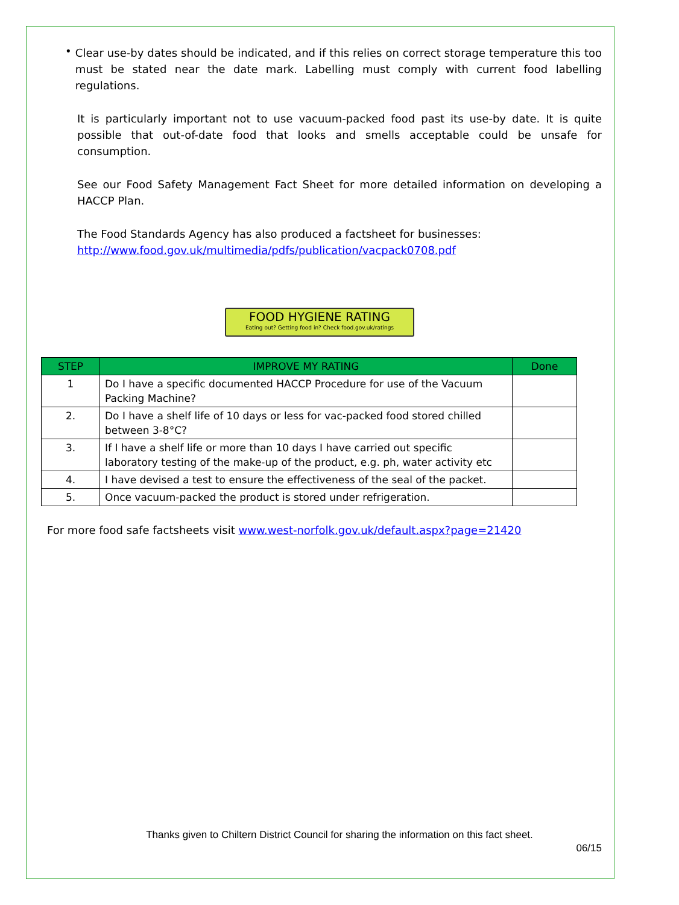•
Clear use-by dates should be indicated, and if this relies on correct storage temperature this too must be stated near the date mark. Labelling must comply with current food labelling regulations.
It is particularly important not to use vacuum-packed food past its use-by date. It is quite possible that out-of-date food that looks and smells acceptable could be unsafe for consumption.
See our Food Safety Management Fact Sheet for more detailed information on developing a HACCP Plan.
The Food Standards Agency has also produced a factsheet for businesses:
http://www.food.gov.uk/multimedia/pdfs/publication/vacpack0708.pdf
FOOD HYGIENE RATING
Eating out? Getting food in? Check food.gov.uk/ratings
| STEP | IMPROVE MY RATING | Done |
| --- | --- | --- |
| 1 | Do I have a specific documented HACCP Procedure for use of the Vacuum Packing Machine? | |
| 2. | Do I have a shelf life of 10 days or less for vac-packed food stored chilled between 3-8°C? | |
| 3. | If I have a shelf life or more than 10 days I have carried out specific laboratory testing of the make-up of the product, e.g. ph, water activity etc | |
| 4. | I have devised a test to ensure the effectiveness of the seal of the packet. | |
| 5. | Once vacuum-packed the product is stored under refrigeration. | |
For more food safe factsheets visit www.west-norfolk.gov.uk/default.aspx?page=21420
Thanks given to Chiltern District Council for sharing the information on this fact sheet.
06/15